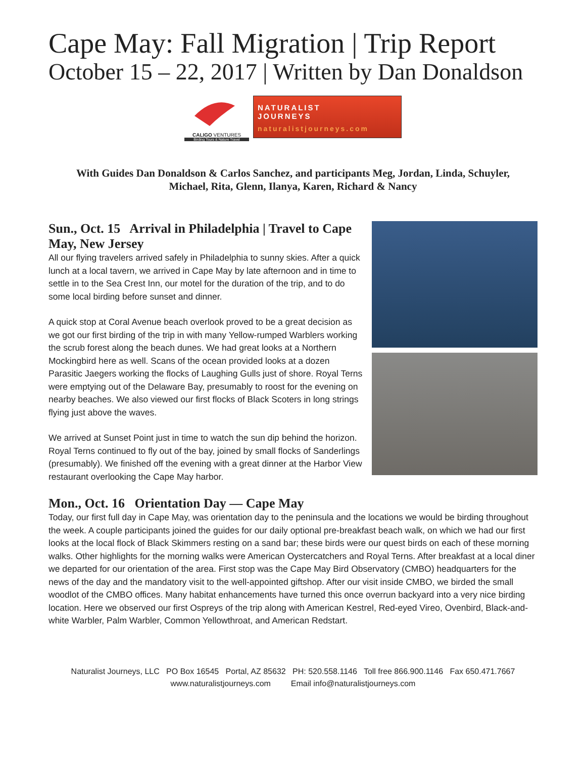Cape May: Fall Migration | Trip Report
October 15 – 22, 2017 | Written by Dan Donaldson
CALIGO VENTURES
Birding Tours & Nature Travel
NATURALIST
JOURNEYS
naturalistjourneys.com
With Guides Dan Donaldson & Carlos Sanchez, and participants Meg, Jordan, Linda, Schuyler,
Michael, Rita, Glenn, Ilanya, Karen, Richard & Nancy
Sun., Oct. 15 Arrival in Philadelphia | Travel to Cape May, New Jersey
All our flying travelers arrived safely in Philadelphia to sunny skies. After a quick lunch at a local tavern, we arrived in Cape May by late afternoon and in time to settle in to the Sea Crest Inn, our motel for the duration of the trip, and to do some local birding before sunset and dinner.
A quick stop at Coral Avenue beach overlook proved to be a great decision as we got our first birding of the trip in with many Yellow-rumped Warblers working the scrub forest along the beach dunes. We had great looks at a Northern Mockingbird here as well. Scans of the ocean provided looks at a dozen Parasitic Jaegers working the flocks of Laughing Gulls just of shore. Royal Terns were emptying out of the Delaware Bay, presumably to roost for the evening on nearby beaches. We also viewed our first flocks of Black Scoters in long strings flying just above the waves.
We arrived at Sunset Point just in time to watch the sun dip behind the horizon. Royal Terns continued to fly out of the bay, joined by small flocks of Sanderlings (presumably). We finished off the evening with a great dinner at the Harbor View restaurant overlooking the Cape May harbor.
Mon., Oct. 16 Orientation Day — Cape May
Today, our first full day in Cape May, was orientation day to the peninsula and the locations we would be birding throughout the week. A couple participants joined the guides for our daily optional pre-breakfast beach walk, on which we had our first looks at the local flock of Black Skimmers resting on a sand bar; these birds were our quest birds on each of these morning walks. Other highlights for the morning walks were American Oystercatchers and Royal Terns. After breakfast at a local diner we departed for our orientation of the area. First stop was the Cape May Bird Observatory (CMBO) headquarters for the news of the day and the mandatory visit to the well-appointed giftshop. After our visit inside CMBO, we birded the small woodlot of the CMBO offices. Many habitat enhancements have turned this once overrun backyard into a very nice birding location. Here we observed our first Ospreys of the trip along with American Kestrel, Red-eyed Vireo, Ovenbird, Black-and-white Warbler, Palm Warbler, Common Yellowthroat, and American Redstart.
Naturalist Journeys, LLC PO Box 16545 Portal, AZ 85632 PH: 520.558.1146 Toll free 866.900.1146 Fax 650.471.7667
www.naturalistjourneys.com Email info@naturalistjourneys.com